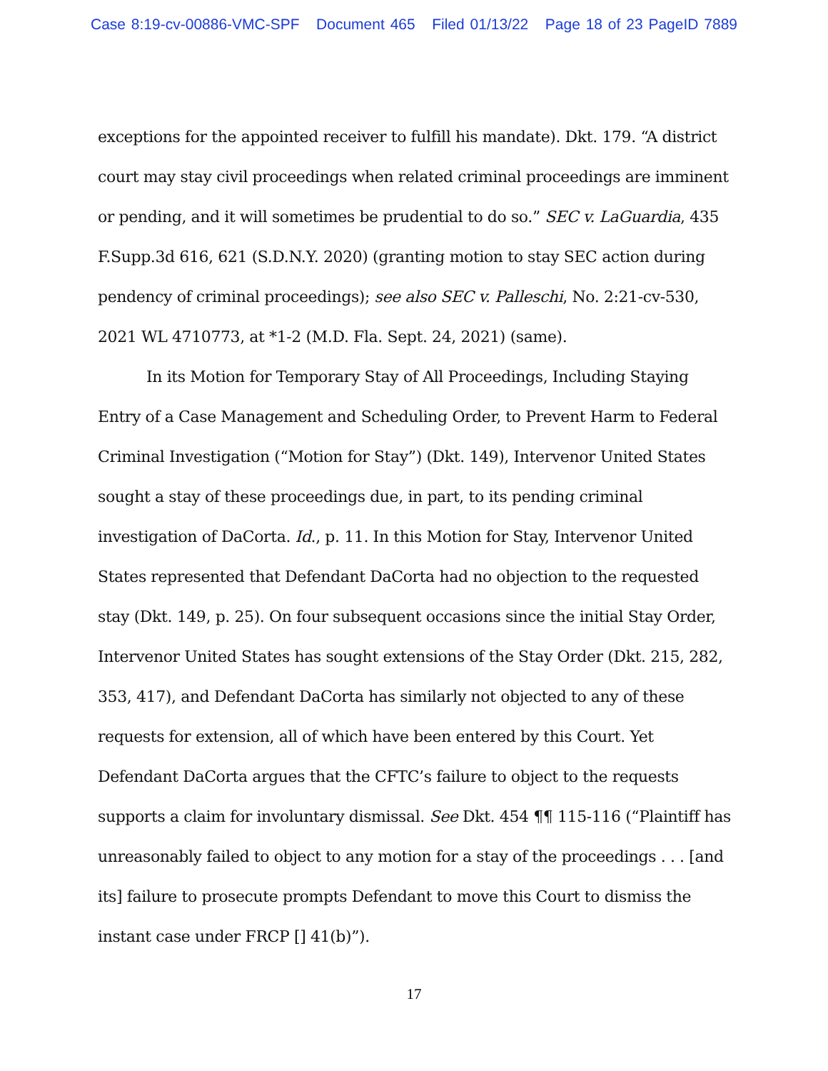Case 8:19-cv-00886-VMC-SPF Document 465 Filed 01/13/22 Page 18 of 23 PageID 7889
exceptions for the appointed receiver to fulfill his mandate). Dkt. 179. “A district court may stay civil proceedings when related criminal proceedings are imminent or pending, and it will sometimes be prudential to do so.” SEC v. LaGuardia, 435 F.Supp.3d 616, 621 (S.D.N.Y. 2020) (granting motion to stay SEC action during pendency of criminal proceedings); see also SEC v. Palleschi, No. 2:21-cv-530, 2021 WL 4710773, at *1-2 (M.D. Fla. Sept. 24, 2021) (same).
In its Motion for Temporary Stay of All Proceedings, Including Staying Entry of a Case Management and Scheduling Order, to Prevent Harm to Federal Criminal Investigation (“Motion for Stay”) (Dkt. 149), Intervenor United States sought a stay of these proceedings due, in part, to its pending criminal investigation of DaCorta. Id., p. 11. In this Motion for Stay, Intervenor United States represented that Defendant DaCorta had no objection to the requested stay (Dkt. 149, p. 25). On four subsequent occasions since the initial Stay Order, Intervenor United States has sought extensions of the Stay Order (Dkt. 215, 282, 353, 417), and Defendant DaCorta has similarly not objected to any of these requests for extension, all of which have been entered by this Court. Yet Defendant DaCorta argues that the CFTC’s failure to object to the requests supports a claim for involuntary dismissal. See Dkt. 454 ¶¶ 115-116 (“Plaintiff has unreasonably failed to object to any motion for a stay of the proceedings . . . [and its] failure to prosecute prompts Defendant to move this Court to dismiss the instant case under FRCP [] 41(b)”).
17